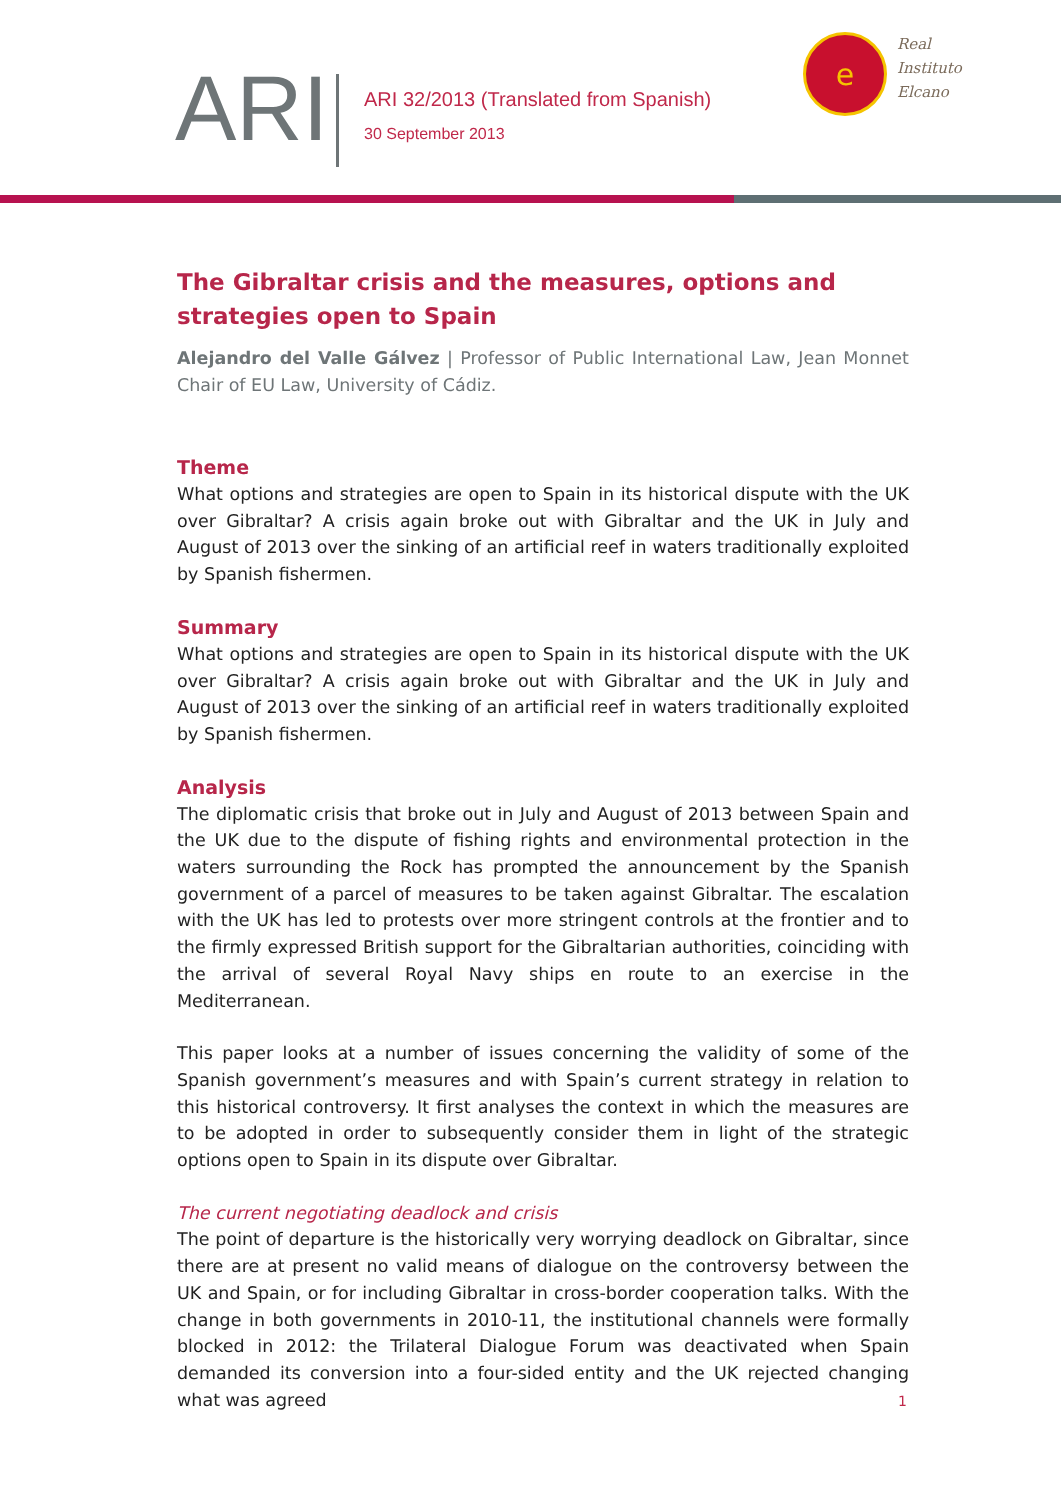ARI
ARI 32/2013 (Translated from Spanish)
30 September 2013
e
Real
Instituto
Elcano
The Gibraltar crisis and the measures, options and strategies open to Spain
Alejandro del Valle Gálvez | Professor of Public International Law, Jean Monnet Chair of EU Law, University of Cádiz.
Theme
What options and strategies are open to Spain in its historical dispute with the UK over Gibraltar? A crisis again broke out with Gibraltar and the UK in July and August of 2013 over the sinking of an artificial reef in waters traditionally exploited by Spanish fishermen.
Summary
What options and strategies are open to Spain in its historical dispute with the UK over Gibraltar? A crisis again broke out with Gibraltar and the UK in July and August of 2013 over the sinking of an artificial reef in waters traditionally exploited by Spanish fishermen.
Analysis
The diplomatic crisis that broke out in July and August of 2013 between Spain and the UK due to the dispute of fishing rights and environmental protection in the waters surrounding the Rock has prompted the announcement by the Spanish government of a parcel of measures to be taken against Gibraltar. The escalation with the UK has led to protests over more stringent controls at the frontier and to the firmly expressed British support for the Gibraltarian authorities, coinciding with the arrival of several Royal Navy ships en route to an exercise in the Mediterranean.
This paper looks at a number of issues concerning the validity of some of the Spanish government’s measures and with Spain’s current strategy in relation to this historical controversy. It first analyses the context in which the measures are to be adopted in order to subsequently consider them in light of the strategic options open to Spain in its dispute over Gibraltar.
The current negotiating deadlock and crisis
The point of departure is the historically very worrying deadlock on Gibraltar, since there are at present no valid means of dialogue on the controversy between the UK and Spain, or for including Gibraltar in cross-border cooperation talks. With the change in both governments in 2010-11, the institutional channels were formally blocked in 2012: the Trilateral Dialogue Forum was deactivated when Spain demanded its conversion into a four-sided entity and the UK rejected changing what was agreed
1